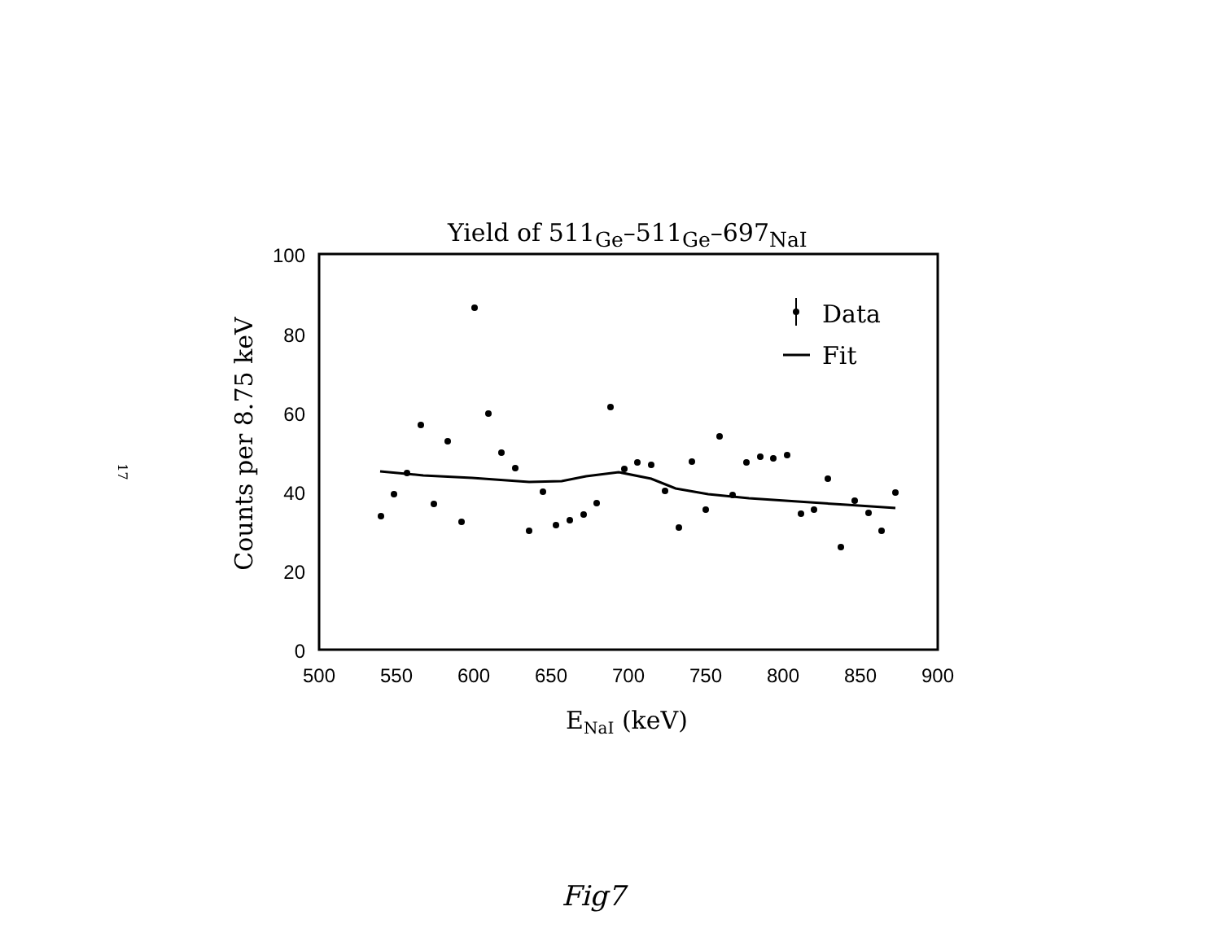17
Yield of 511<sub>Ge</sub>–511<sub>Ge</sub>–697<sub>NaI</sub>
100
80
60
40
20
0
500
550
600
650
700
750
800
850
900
ENaI (keV)
Counts per 8.75 keV
Data
Fit
Fig7